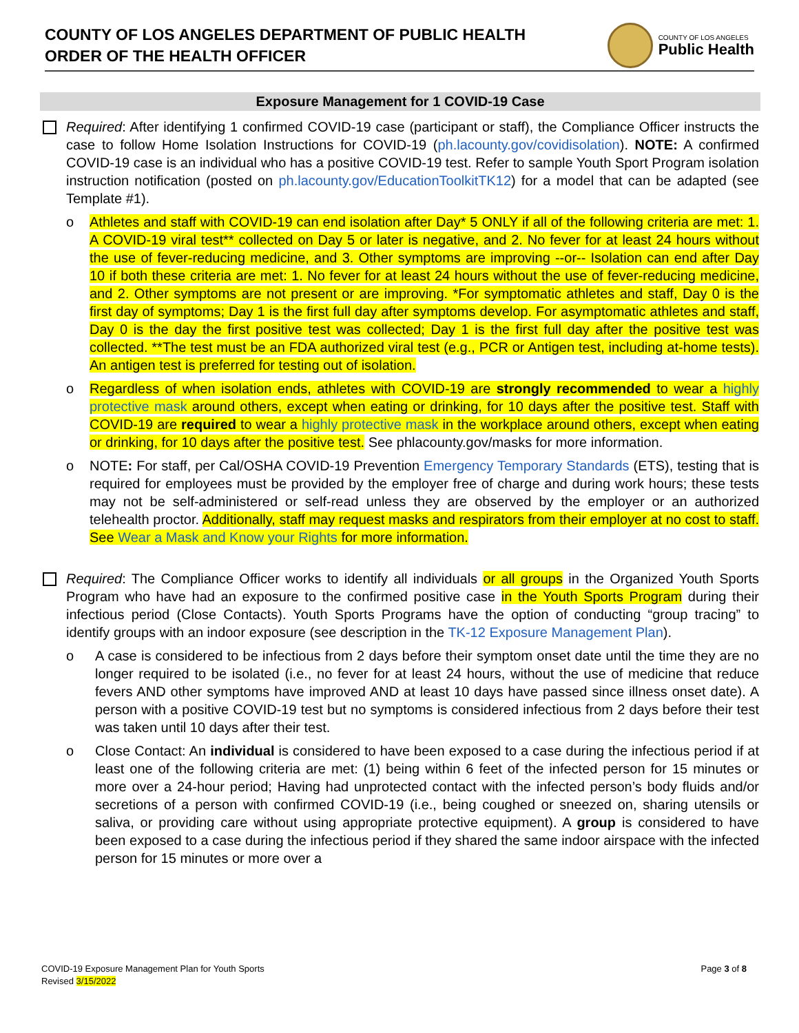COUNTY OF LOS ANGELES DEPARTMENT OF PUBLIC HEALTH
ORDER OF THE HEALTH OFFICER
COUNTY OF LOS ANGELES
Public Health
Exposure Management for 1 COVID-19 Case
Required: After identifying 1 confirmed COVID-19 case (participant or staff), the Compliance Officer instructs the case to follow Home Isolation Instructions for COVID-19 (ph.lacounty.gov/covidisolation). NOTE: A confirmed COVID-19 case is an individual who has a positive COVID-19 test. Refer to sample Youth Sport Program isolation instruction notification (posted on ph.lacounty.gov/EducationToolkitTK12) for a model that can be adapted (see Template #1).
o Athletes and staff with COVID-19 can end isolation after Day* 5 ONLY if all of the following criteria are met: 1. A COVID-19 viral test** collected on Day 5 or later is negative, and 2. No fever for at least 24 hours without the use of fever-reducing medicine, and 3. Other symptoms are improving --or-- Isolation can end after Day 10 if both these criteria are met: 1. No fever for at least 24 hours without the use of fever-reducing medicine, and 2. Other symptoms are not present or are improving. *For symptomatic athletes and staff, Day 0 is the first day of symptoms; Day 1 is the first full day after symptoms develop. For asymptomatic athletes and staff, Day 0 is the day the first positive test was collected; Day 1 is the first full day after the positive test was collected. **The test must be an FDA authorized viral test (e.g., PCR or Antigen test, including at-home tests). An antigen test is preferred for testing out of isolation.
o Regardless of when isolation ends, athletes with COVID-19 are strongly recommended to wear a highly protective mask around others, except when eating or drinking, for 10 days after the positive test. Staff with COVID-19 are required to wear a highly protective mask in the workplace around others, except when eating or drinking, for 10 days after the positive test. See phlacounty.gov/masks for more information.
o NOTE: For staff, per Cal/OSHA COVID-19 Prevention Emergency Temporary Standards (ETS), testing that is required for employees must be provided by the employer free of charge and during work hours; these tests may not be self-administered or self-read unless they are observed by the employer or an authorized telehealth proctor. Additionally, staff may request masks and respirators from their employer at no cost to staff. See Wear a Mask and Know your Rights for more information.
Required: The Compliance Officer works to identify all individuals or all groups in the Organized Youth Sports Program who have had an exposure to the confirmed positive case in the Youth Sports Program during their infectious period (Close Contacts). Youth Sports Programs have the option of conducting “group tracing” to identify groups with an indoor exposure (see description in the TK-12 Exposure Management Plan).
o A case is considered to be infectious from 2 days before their symptom onset date until the time they are no longer required to be isolated (i.e., no fever for at least 24 hours, without the use of medicine that reduce fevers AND other symptoms have improved AND at least 10 days have passed since illness onset date). A person with a positive COVID-19 test but no symptoms is considered infectious from 2 days before their test was taken until 10 days after their test.
o Close Contact: An individual is considered to have been exposed to a case during the infectious period if at least one of the following criteria are met: (1) being within 6 feet of the infected person for 15 minutes or more over a 24-hour period; Having had unprotected contact with the infected person’s body fluids and/or secretions of a person with confirmed COVID-19 (i.e., being coughed or sneezed on, sharing utensils or saliva, or providing care without using appropriate protective equipment). A group is considered to have been exposed to a case during the infectious period if they shared the same indoor airspace with the infected person for 15 minutes or more over a
COVID-19 Exposure Management Plan for Youth Sports
Revised 3/15/2022
Page 3 of 8